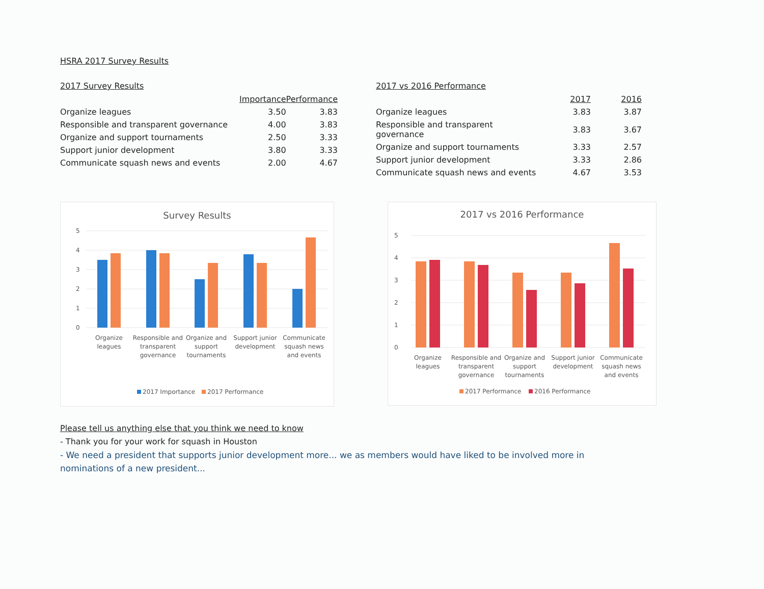HSRA 2017 Survey Results
2017 Survey Results
| | Importance | Performance |
| Organize leagues | 3.50 | 3.83 |
| Responsible and transparent governance | 4.00 | 3.83 |
| Organize and support tournaments | 2.50 | 3.33 |
| Support junior development | 3.80 | 3.33 |
| Communicate squash news and events | 2.00 | 4.67 |
2017 vs 2016 Performance
| | 2017 | 2016 |
| Organize leagues | 3.83 | 3.87 |
| Responsible and transparent governance | 3.83 | 3.67 |
| Organize and support tournaments | 3.33 | 2.57 |
| Support junior development | 3.33 | 2.86 |
| Communicate squash news and events | 4.67 | 3.53 |
Survey Results
5
4
3
2
1
0
Organize
leagues
Responsible and
transparent
governance
Organize and
support
tournaments
Support junior
development
Communicate
squash news
and events
2017 Importance
2017 Performance
2017 vs 2016 Performance
5
4
3
2
1
0
Organize
leagues
Responsible and
transparent
governance
Organize and
support
tournaments
Support junior
development
Communicate
squash news
and events
2017 Performance
2016 Performance
Please tell us anything else that you think we need to know
- Thank you for your work for squash in Houston
- We need a president that supports junior development more... we as members would have liked to be involved more in
nominations of a new president...